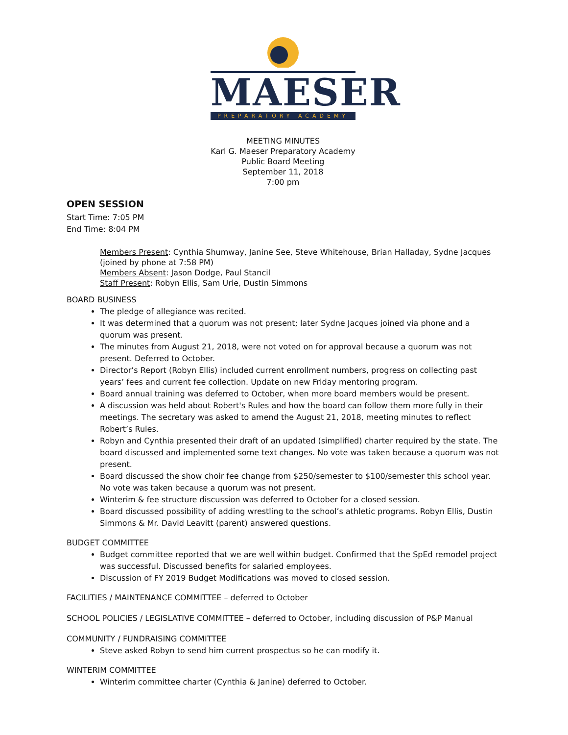MAESER
PREPARATORY ACADEMY
MEETING MINUTES
Karl G. Maeser Preparatory Academy
Public Board Meeting
September 11, 2018
7:00 pm
OPEN SESSION
Start Time: 7:05 PM
End Time: 8:04 PM
Members Present: Cynthia Shumway, Janine See, Steve Whitehouse, Brian Halladay, Sydne Jacques (joined by phone at 7:58 PM)
Members Absent: Jason Dodge, Paul Stancil
Staff Present: Robyn Ellis, Sam Urie, Dustin Simmons
BOARD BUSINESS
The pledge of allegiance was recited.
It was determined that a quorum was not present; later Sydne Jacques joined via phone and a quorum was present.
The minutes from August 21, 2018, were not voted on for approval because a quorum was not present. Deferred to October.
Director’s Report (Robyn Ellis) included current enrollment numbers, progress on collecting past years’ fees and current fee collection. Update on new Friday mentoring program.
Board annual training was deferred to October, when more board members would be present.
A discussion was held about Robert's Rules and how the board can follow them more fully in their meetings. The secretary was asked to amend the August 21, 2018, meeting minutes to reflect Robert’s Rules.
Robyn and Cynthia presented their draft of an updated (simplified) charter required by the state. The board discussed and implemented some text changes. No vote was taken because a quorum was not present.
Board discussed the show choir fee change from $250/semester to $100/semester this school year. No vote was taken because a quorum was not present.
Winterim & fee structure discussion was deferred to October for a closed session.
Board discussed possibility of adding wrestling to the school’s athletic programs. Robyn Ellis, Dustin Simmons & Mr. David Leavitt (parent) answered questions.
BUDGET COMMITTEE
Budget committee reported that we are well within budget. Confirmed that the SpEd remodel project was successful. Discussed benefits for salaried employees.
Discussion of FY 2019 Budget Modifications was moved to closed session.
FACILITIES / MAINTENANCE COMMITTEE – deferred to October
SCHOOL POLICIES / LEGISLATIVE COMMITTEE – deferred to October, including discussion of P&P Manual
COMMUNITY / FUNDRAISING COMMITTEE
Steve asked Robyn to send him current prospectus so he can modify it.
WINTERIM COMMITTEE
Winterim committee charter (Cynthia & Janine) deferred to October.